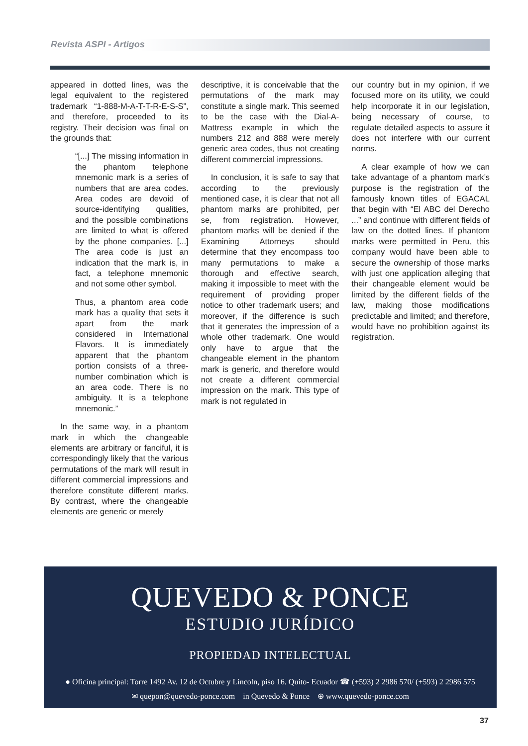Revista ASPI - Artigos
appeared in dotted lines, was the legal equivalent to the registered trademark “1-888-M-A-T-T-R-E-S-S”, and therefore, proceeded to its registry. Their decision was final on the grounds that:
“[...] The missing information in the phantom telephone mnemonic mark is a series of numbers that are area codes. Area codes are devoid of source-identifying qualities, and the possible combinations are limited to what is offered by the phone companies. [...] The area code is just an indication that the mark is, in fact, a telephone mnemonic and not some other symbol.
Thus, a phantom area code mark has a quality that sets it apart from the mark considered in International Flavors. It is immediately apparent that the phantom portion consists of a three-number combination which is an area code. There is no ambiguity. It is a telephone mnemonic.”
In the same way, in a phantom mark in which the changeable elements are arbitrary or fanciful, it is correspondingly likely that the various permutations of the mark will result in different commercial impressions and therefore constitute different marks. By contrast, where the changeable elements are generic or merely
descriptive, it is conceivable that the permutations of the mark may constitute a single mark. This seemed to be the case with the Dial-A-Mattress example in which the numbers 212 and 888 were merely generic area codes, thus not creating different commercial impressions.
In conclusion, it is safe to say that according to the previously mentioned case, it is clear that not all phantom marks are prohibited, per se, from registration. However, phantom marks will be denied if the Examining Attorneys should determine that they encompass too many permutations to make a thorough and effective search, making it impossible to meet with the requirement of providing proper notice to other trademark users; and moreover, if the difference is such that it generates the impression of a whole other trademark. One would only have to argue that the changeable element in the phantom mark is generic, and therefore would not create a different commercial impression on the mark. This type of mark is not regulated in
our country but in my opinion, if we focused more on its utility, we could help incorporate it in our legislation, being necessary of course, to regulate detailed aspects to assure it does not interfere with our current norms.
A clear example of how we can take advantage of a phantom mark’s purpose is the registration of the famously known titles of EGACAL that begin with “El ABC del Derecho ...” and continue with different fields of law on the dotted lines. If phantom marks were permitted in Peru, this company would have been able to secure the ownership of those marks with just one application alleging that their changeable element would be limited by the different fields of the law, making those modifications predictable and limited; and therefore, would have no prohibition against its registration.
QUEVEDO & PONCE
ESTUDIO JURÍDICO
PROPIEDAD INTELECTUAL
● Oficina principal: Torre 1492 Av. 12 de Octubre y Lincoln, piso 16. Quito- Ecuador ☎ (+593) 2 2986 570/ (+593) 2 2986 575
✉ quepon@quevedo-ponce.com in Quevedo & Ponce ⊕ www.quevedo-ponce.com
37